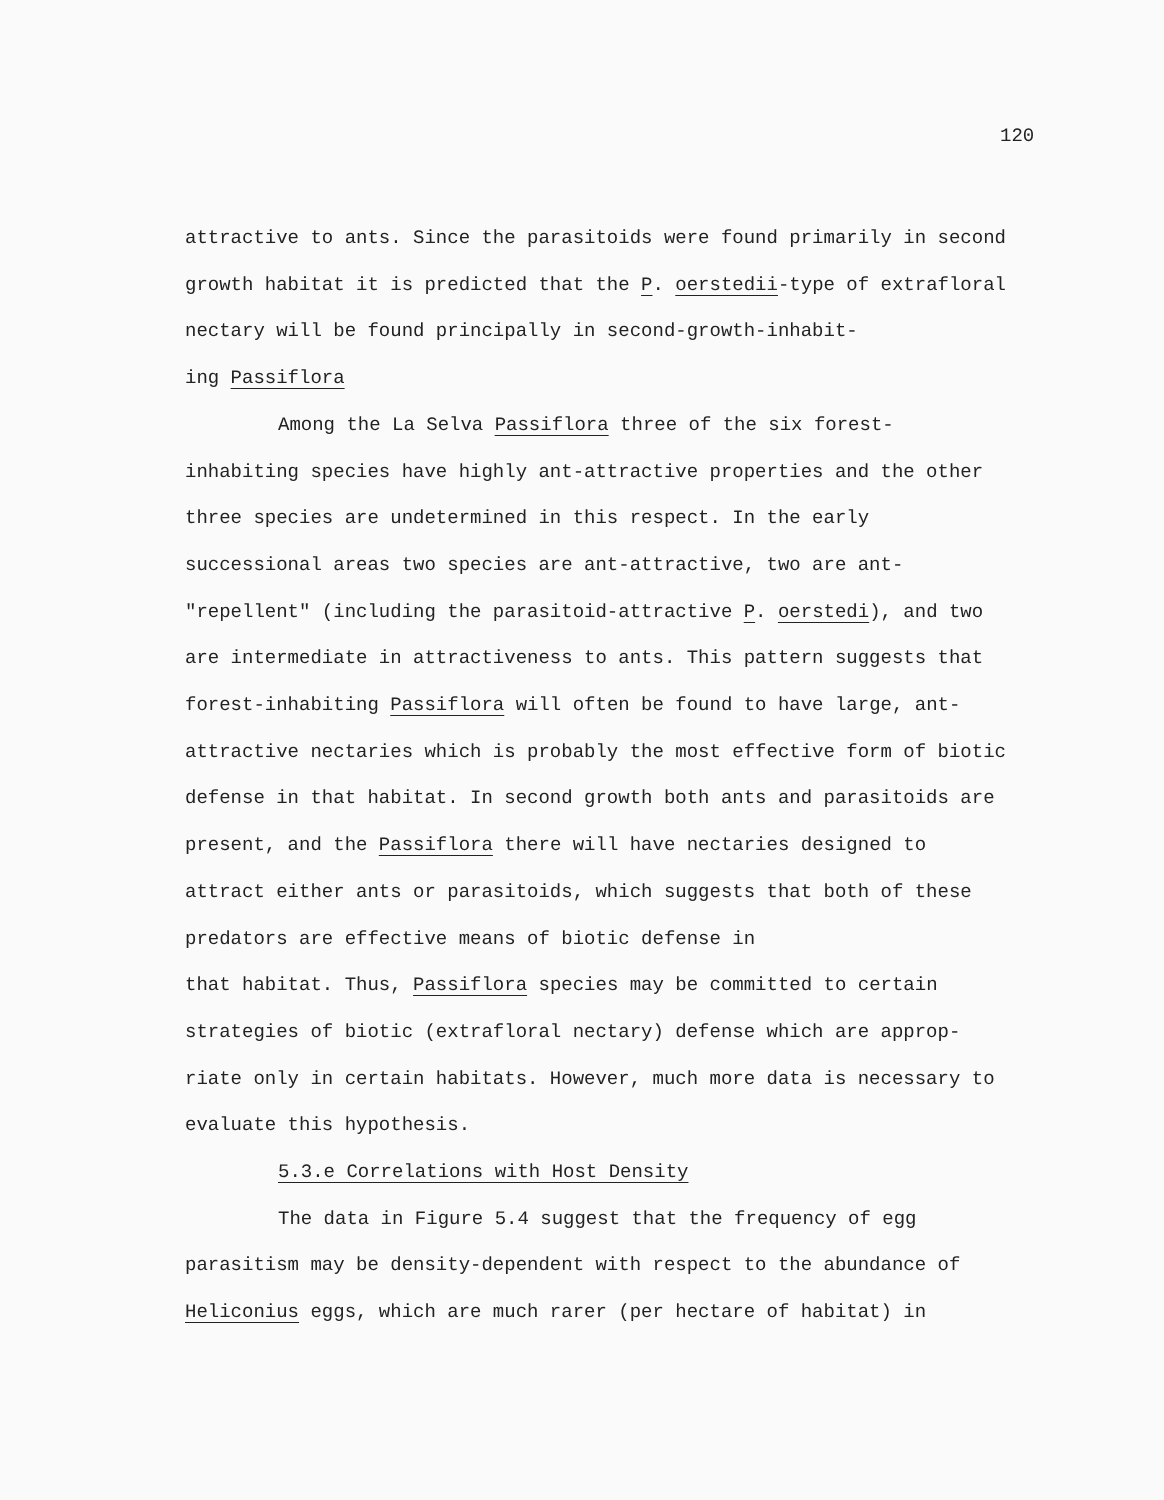120
attractive to ants. Since the parasitoids were found primarily in second growth habitat it is predicted that the P. oerstedii-type of extrafloral nectary will be found principally in second-growth-inhabit-
ing Passiflora
Among the La Selva Passiflora three of the six forest-
inhabiting species have highly ant-attractive properties and the other three species are undetermined in this respect. In the early successional areas two species are ant-attractive, two are ant-
"repellent" (including the parasitoid-attractive P. oerstedi), and two are intermediate in attractiveness to ants. This pattern suggests that forest-inhabiting Passiflora will often be found to have large, ant-attractive nectaries which is probably the most effective form of biotic defense in that habitat. In second growth both ants and parasitoids are present, and the Passiflora there will have nectaries designed to attract either ants or parasitoids, which suggests that both of these predators are effective means of biotic defense in
that habitat. Thus, Passiflora species may be committed to certain strategies of biotic (extrafloral nectary) defense which are approp-
riate only in certain habitats. However, much more data is necessary to evaluate this hypothesis.
5.3.e Correlations with Host Density
The data in Figure 5.4 suggest that the frequency of egg parasitism may be density-dependent with respect to the abundance of Heliconius eggs, which are much rarer (per hectare of habitat) in